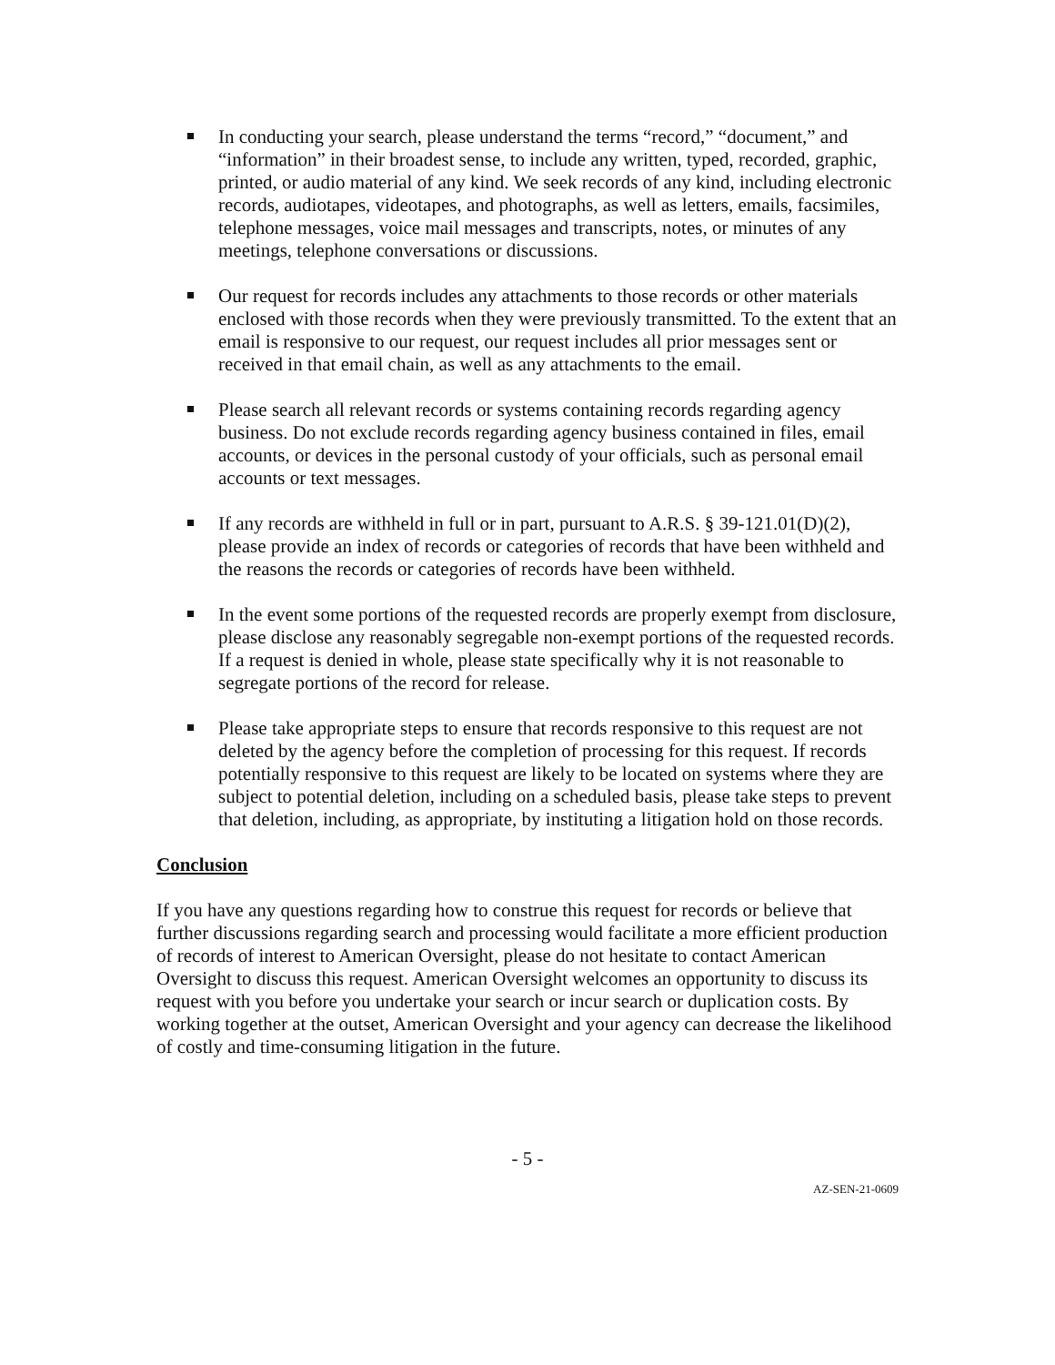In conducting your search, please understand the terms “record,” “document,” and “information” in their broadest sense, to include any written, typed, recorded, graphic, printed, or audio material of any kind. We seek records of any kind, including electronic records, audiotapes, videotapes, and photographs, as well as letters, emails, facsimiles, telephone messages, voice mail messages and transcripts, notes, or minutes of any meetings, telephone conversations or discussions.
Our request for records includes any attachments to those records or other materials enclosed with those records when they were previously transmitted. To the extent that an email is responsive to our request, our request includes all prior messages sent or received in that email chain, as well as any attachments to the email.
Please search all relevant records or systems containing records regarding agency business. Do not exclude records regarding agency business contained in files, email accounts, or devices in the personal custody of your officials, such as personal email accounts or text messages.
If any records are withheld in full or in part, pursuant to A.R.S. § 39-121.01(D)(2), please provide an index of records or categories of records that have been withheld and the reasons the records or categories of records have been withheld.
In the event some portions of the requested records are properly exempt from disclosure, please disclose any reasonably segregable non-exempt portions of the requested records. If a request is denied in whole, please state specifically why it is not reasonable to segregate portions of the record for release.
Please take appropriate steps to ensure that records responsive to this request are not deleted by the agency before the completion of processing for this request. If records potentially responsive to this request are likely to be located on systems where they are subject to potential deletion, including on a scheduled basis, please take steps to prevent that deletion, including, as appropriate, by instituting a litigation hold on those records.
Conclusion
If you have any questions regarding how to construe this request for records or believe that further discussions regarding search and processing would facilitate a more efficient production of records of interest to American Oversight, please do not hesitate to contact American Oversight to discuss this request. American Oversight welcomes an opportunity to discuss its request with you before you undertake your search or incur search or duplication costs. By working together at the outset, American Oversight and your agency can decrease the likelihood of costly and time-consuming litigation in the future.
- 5 -
AZ-SEN-21-0609